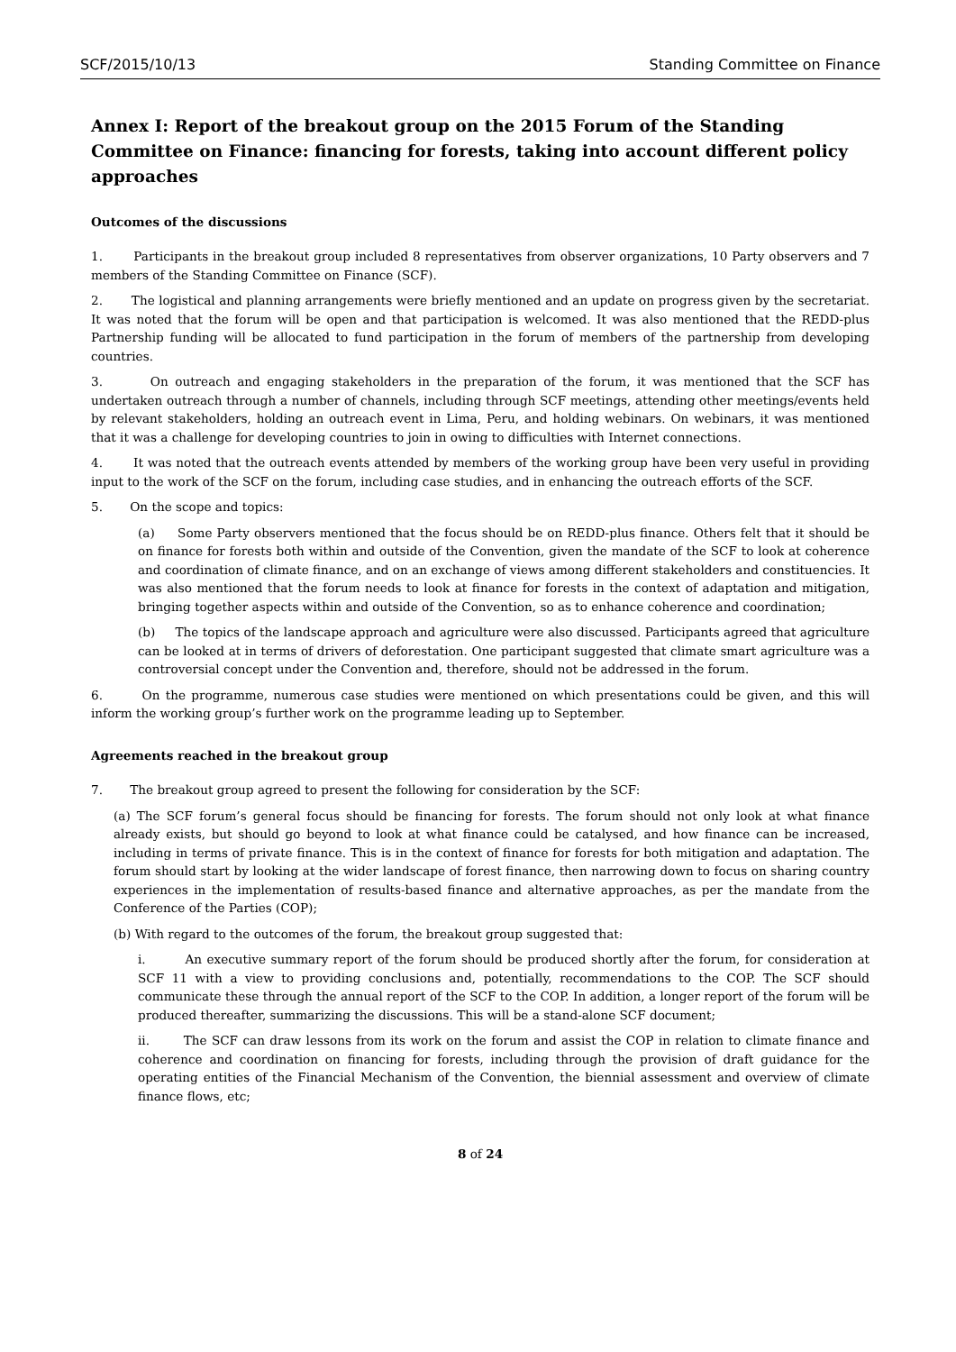SCF/2015/10/13 Standing Committee on Finance
Annex I: Report of the breakout group on the 2015 Forum of the Standing Committee on Finance: financing for forests, taking into account different policy approaches
Outcomes of the discussions
1. Participants in the breakout group included 8 representatives from observer organizations, 10 Party observers and 7 members of the Standing Committee on Finance (SCF).
2. The logistical and planning arrangements were briefly mentioned and an update on progress given by the secretariat. It was noted that the forum will be open and that participation is welcomed. It was also mentioned that the REDD-plus Partnership funding will be allocated to fund participation in the forum of members of the partnership from developing countries.
3. On outreach and engaging stakeholders in the preparation of the forum, it was mentioned that the SCF has undertaken outreach through a number of channels, including through SCF meetings, attending other meetings/events held by relevant stakeholders, holding an outreach event in Lima, Peru, and holding webinars. On webinars, it was mentioned that it was a challenge for developing countries to join in owing to difficulties with Internet connections.
4. It was noted that the outreach events attended by members of the working group have been very useful in providing input to the work of the SCF on the forum, including case studies, and in enhancing the outreach efforts of the SCF.
5. On the scope and topics:
(a) Some Party observers mentioned that the focus should be on REDD-plus finance. Others felt that it should be on finance for forests both within and outside of the Convention, given the mandate of the SCF to look at coherence and coordination of climate finance, and on an exchange of views among different stakeholders and constituencies. It was also mentioned that the forum needs to look at finance for forests in the context of adaptation and mitigation, bringing together aspects within and outside of the Convention, so as to enhance coherence and coordination;
(b) The topics of the landscape approach and agriculture were also discussed. Participants agreed that agriculture can be looked at in terms of drivers of deforestation. One participant suggested that climate smart agriculture was a controversial concept under the Convention and, therefore, should not be addressed in the forum.
6. On the programme, numerous case studies were mentioned on which presentations could be given, and this will inform the working group’s further work on the programme leading up to September.
Agreements reached in the breakout group
7. The breakout group agreed to present the following for consideration by the SCF:
(a) The SCF forum’s general focus should be financing for forests. The forum should not only look at what finance already exists, but should go beyond to look at what finance could be catalysed, and how finance can be increased, including in terms of private finance. This is in the context of finance for forests for both mitigation and adaptation. The forum should start by looking at the wider landscape of forest finance, then narrowing down to focus on sharing country experiences in the implementation of results-based finance and alternative approaches, as per the mandate from the Conference of the Parties (COP);
(b) With regard to the outcomes of the forum, the breakout group suggested that:
i. An executive summary report of the forum should be produced shortly after the forum, for consideration at SCF 11 with a view to providing conclusions and, potentially, recommendations to the COP. The SCF should communicate these through the annual report of the SCF to the COP. In addition, a longer report of the forum will be produced thereafter, summarizing the discussions. This will be a stand-alone SCF document;
ii. The SCF can draw lessons from its work on the forum and assist the COP in relation to climate finance and coherence and coordination on financing for forests, including through the provision of draft guidance for the operating entities of the Financial Mechanism of the Convention, the biennial assessment and overview of climate finance flows, etc;
8 of 24